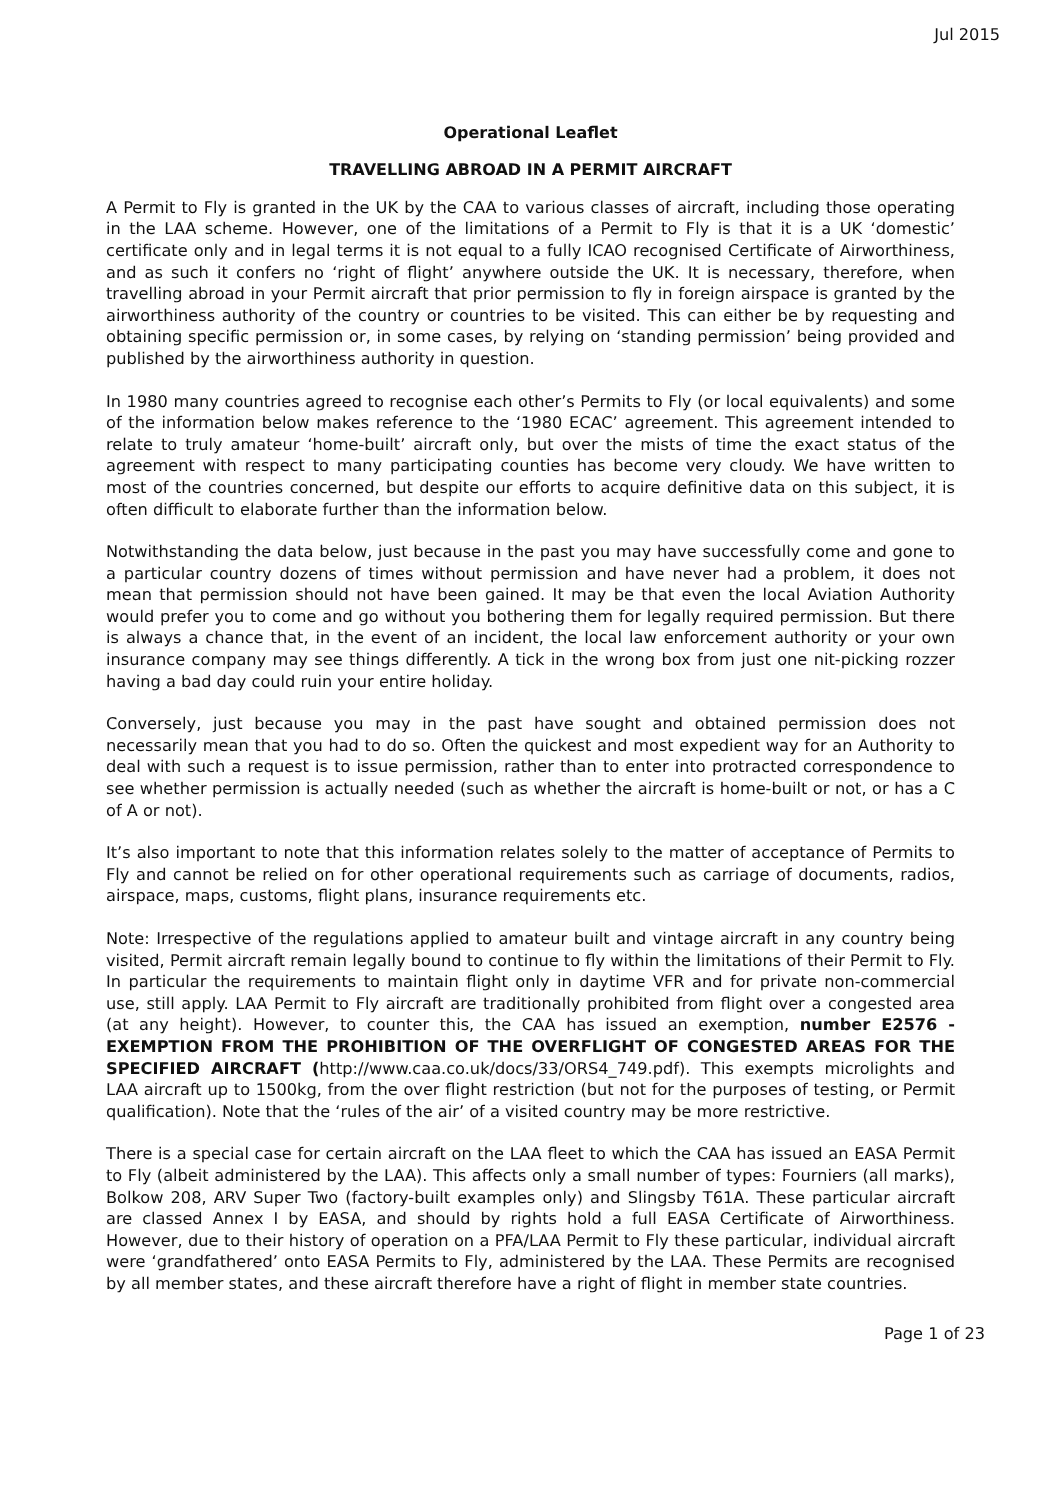Jul 2015
Operational Leaflet
TRAVELLING ABROAD IN A PERMIT AIRCRAFT
A Permit to Fly is granted in the UK by the CAA to various classes of aircraft, including those operating in the LAA scheme. However, one of the limitations of a Permit to Fly is that it is a UK ‘domestic’ certificate only and in legal terms it is not equal to a fully ICAO recognised Certificate of Airworthiness, and as such it confers no ‘right of flight’ anywhere outside the UK. It is necessary, therefore, when travelling abroad in your Permit aircraft that prior permission to fly in foreign airspace is granted by the airworthiness authority of the country or countries to be visited. This can either be by requesting and obtaining specific permission or, in some cases, by relying on ‘standing permission’ being provided and published by the airworthiness authority in question.
In 1980 many countries agreed to recognise each other’s Permits to Fly (or local equivalents) and some of the information below makes reference to the ‘1980 ECAC’ agreement. This agreement intended to relate to truly amateur ‘home-built’ aircraft only, but over the mists of time the exact status of the agreement with respect to many participating counties has become very cloudy. We have written to most of the countries concerned, but despite our efforts to acquire definitive data on this subject, it is often difficult to elaborate further than the information below.
Notwithstanding the data below, just because in the past you may have successfully come and gone to a particular country dozens of times without permission and have never had a problem, it does not mean that permission should not have been gained. It may be that even the local Aviation Authority would prefer you to come and go without you bothering them for legally required permission. But there is always a chance that, in the event of an incident, the local law enforcement authority or your own insurance company may see things differently. A tick in the wrong box from just one nit-picking rozzer having a bad day could ruin your entire holiday.
Conversely, just because you may in the past have sought and obtained permission does not necessarily mean that you had to do so. Often the quickest and most expedient way for an Authority to deal with such a request is to issue permission, rather than to enter into protracted correspondence to see whether permission is actually needed (such as whether the aircraft is home-built or not, or has a C of A or not).
It’s also important to note that this information relates solely to the matter of acceptance of Permits to Fly and cannot be relied on for other operational requirements such as carriage of documents, radios, airspace, maps, customs, flight plans, insurance requirements etc.
Note: Irrespective of the regulations applied to amateur built and vintage aircraft in any country being visited, Permit aircraft remain legally bound to continue to fly within the limitations of their Permit to Fly. In particular the requirements to maintain flight only in daytime VFR and for private non-commercial use, still apply. LAA Permit to Fly aircraft are traditionally prohibited from flight over a congested area (at any height). However, to counter this, the CAA has issued an exemption, number E2576 - EXEMPTION FROM THE PROHIBITION OF THE OVERFLIGHT OF CONGESTED AREAS FOR THE SPECIFIED AIRCRAFT (http://www.caa.co.uk/docs/33/ORS4_749.pdf). This exempts microlights and LAA aircraft up to 1500kg, from the over flight restriction (but not for the purposes of testing, or Permit qualification). Note that the ‘rules of the air’ of a visited country may be more restrictive.
There is a special case for certain aircraft on the LAA fleet to which the CAA has issued an EASA Permit to Fly (albeit administered by the LAA). This affects only a small number of types: Fourniers (all marks), Bolkow 208, ARV Super Two (factory-built examples only) and Slingsby T61A. These particular aircraft are classed Annex I by EASA, and should by rights hold a full EASA Certificate of Airworthiness. However, due to their history of operation on a PFA/LAA Permit to Fly these particular, individual aircraft were ‘grandfathered’ onto EASA Permits to Fly, administered by the LAA. These Permits are recognised by all member states, and these aircraft therefore have a right of flight in member state countries.
Page 1 of 23